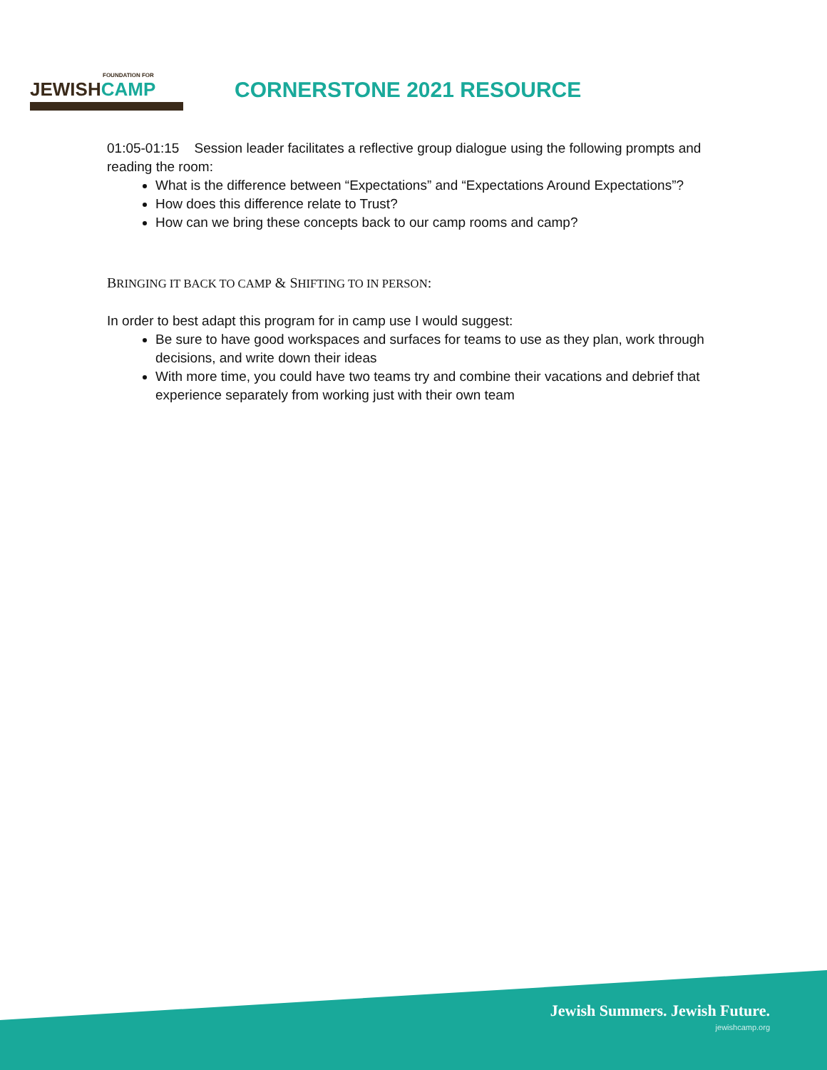FOUNDATION FOR
JEWISHCAMP
CORNERSTONE 2021 RESOURCE
01:05-01:15 Session leader facilitates a reflective group dialogue using the following prompts and reading the room:
What is the difference between “Expectations” and “Expectations Around Expectations”?
How does this difference relate to Trust?
How can we bring these concepts back to our camp rooms and camp?
BRINGING IT BACK TO CAMP & SHIFTING TO IN PERSON:
In order to best adapt this program for in camp use I would suggest:
Be sure to have good workspaces and surfaces for teams to use as they plan, work through decisions, and write down their ideas
With more time, you could have two teams try and combine their vacations and debrief that experience separately from working just with their own team
Jewish Summers. Jewish Future.
jewishcamp.org